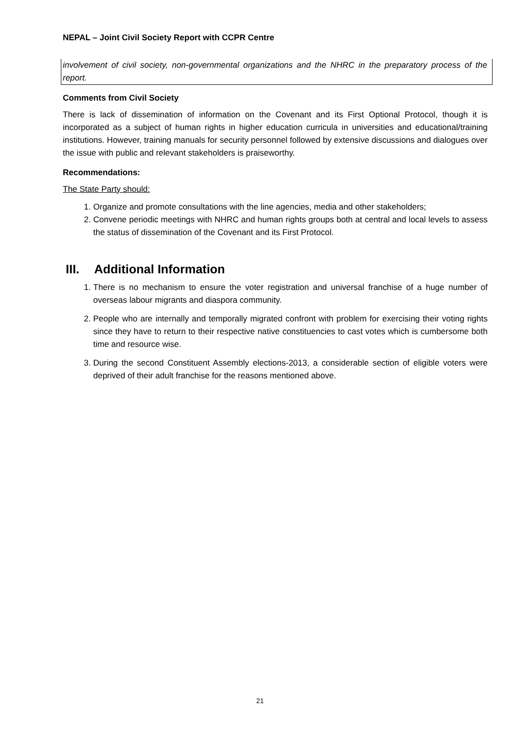NEPAL – Joint Civil Society Report with CCPR Centre
involvement of civil society, non-governmental organizations and the NHRC in the preparatory process of the report.
Comments from Civil Society
There is lack of dissemination of information on the Covenant and its First Optional Protocol, though it is incorporated as a subject of human rights in higher education curricula in universities and educational/training institutions. However, training manuals for security personnel followed by extensive discussions and dialogues over the issue with public and relevant stakeholders is praiseworthy.
Recommendations:
The State Party should:
1. Organize and promote consultations with the line agencies, media and other stakeholders;
2. Convene periodic meetings with NHRC and human rights groups both at central and local levels to assess the status of dissemination of the Covenant and its First Protocol.
III. Additional Information
1. There is no mechanism to ensure the voter registration and universal franchise of a huge number of overseas labour migrants and diaspora community.
2. People who are internally and temporally migrated confront with problem for exercising their voting rights since they have to return to their respective native constituencies to cast votes which is cumbersome both time and resource wise.
3. During the second Constituent Assembly elections-2013, a considerable section of eligible voters were deprived of their adult franchise for the reasons mentioned above.
21